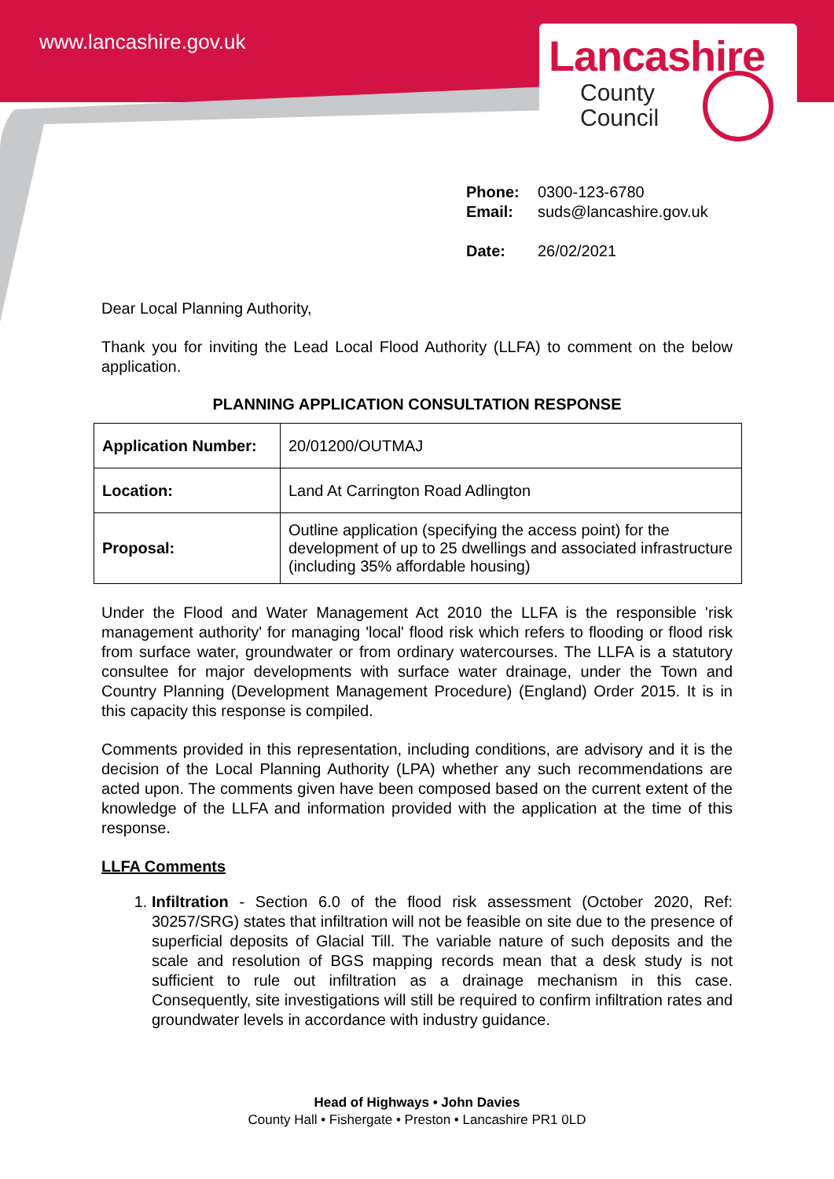www.lancashire.gov.uk
Lancashire
County
Council
Phone: 0300-123-6780
Email: suds@lancashire.gov.uk
Date: 26/02/2021
Dear Local Planning Authority,
Thank you for inviting the Lead Local Flood Authority (LLFA) to comment on the below application.
PLANNING APPLICATION CONSULTATION RESPONSE
| Application Number: | 20/01200/OUTMAJ |
| Location: | Land At Carrington Road Adlington |
| Proposal: | Outline application (specifying the access point) for the development of up to 25 dwellings and associated infrastructure (including 35% affordable housing) |
Under the Flood and Water Management Act 2010 the LLFA is the responsible 'risk management authority' for managing 'local' flood risk which refers to flooding or flood risk from surface water, groundwater or from ordinary watercourses. The LLFA is a statutory consultee for major developments with surface water drainage, under the Town and Country Planning (Development Management Procedure) (England) Order 2015. It is in this capacity this response is compiled.
Comments provided in this representation, including conditions, are advisory and it is the decision of the Local Planning Authority (LPA) whether any such recommendations are acted upon. The comments given have been composed based on the current extent of the knowledge of the LLFA and information provided with the application at the time of this response.
LLFA Comments
1. Infiltration - Section 6.0 of the flood risk assessment (October 2020, Ref: 30257/SRG) states that infiltration will not be feasible on site due to the presence of superficial deposits of Glacial Till. The variable nature of such deposits and the scale and resolution of BGS mapping records mean that a desk study is not sufficient to rule out infiltration as a drainage mechanism in this case. Consequently, site investigations will still be required to confirm infiltration rates and groundwater levels in accordance with industry guidance.
Head of Highways • John Davies
County Hall • Fishergate • Preston • Lancashire PR1 0LD